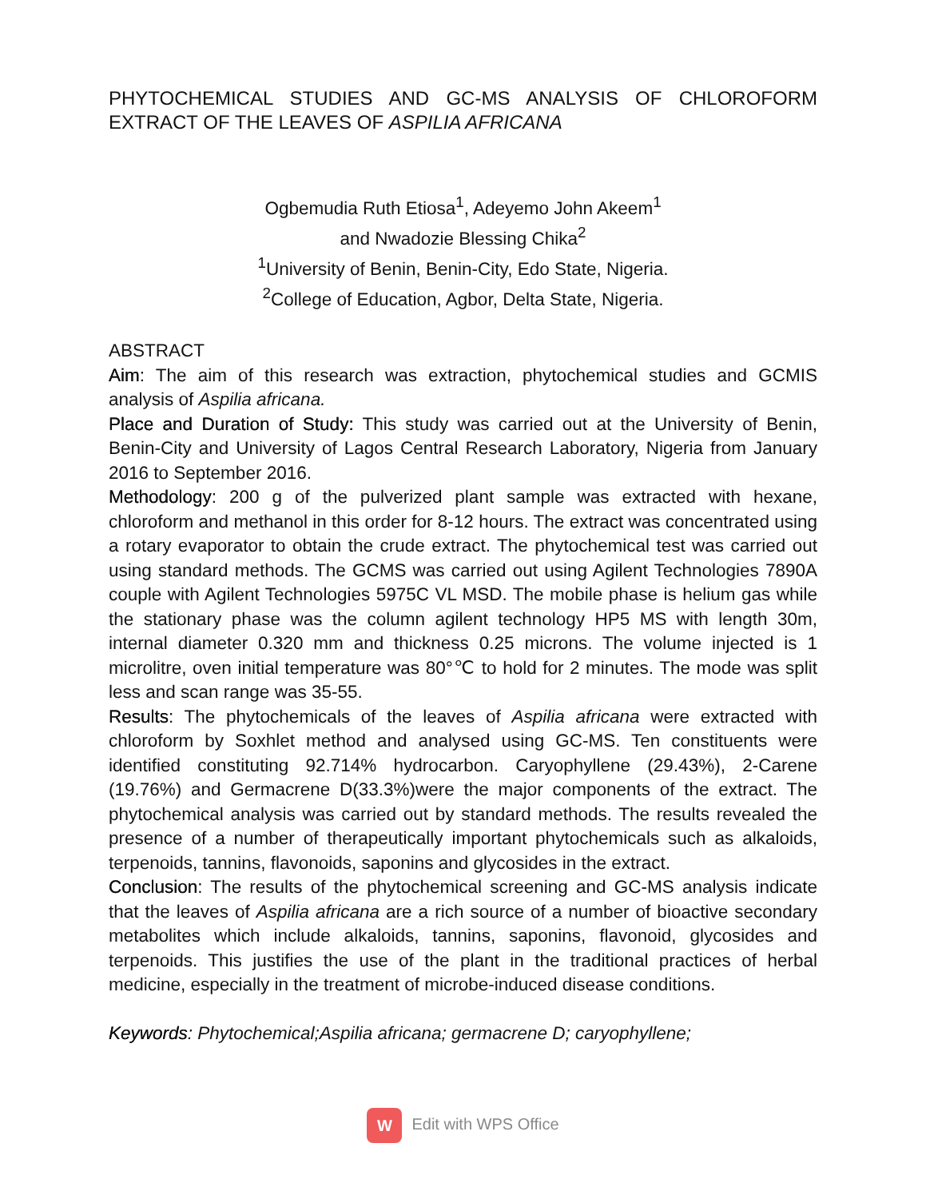PHYTOCHEMICAL STUDIES AND GC-MS ANALYSIS OF CHLOROFORM EXTRACT OF THE LEAVES OF ASPILIA AFRICANA
Ogbemudia Ruth Etiosa<sup>1</sup>, Adeyemo John Akeem<sup>1</sup>
and Nwadozie Blessing Chika<sup>2</sup>
<sup>1</sup> University of Benin, Benin-City, Edo State, Nigeria.
<sup>2</sup> College of Education, Agbor, Delta State, Nigeria.
ABSTRACT
Aim: The aim of this research was extraction, phytochemical studies and GCMIS analysis of Aspilia africana.
Place and Duration of Study: This study was carried out at the University of Benin, Benin-City and University of Lagos Central Research Laboratory, Nigeria from January 2016 to September 2016.
Methodology: 200 g of the pulverized plant sample was extracted with hexane, chloroform and methanol in this order for 8-12 hours. The extract was concentrated using a rotary evaporator to obtain the crude extract. The phytochemical test was carried out using standard methods. The GCMS was carried out using Agilent Technologies 7890A couple with Agilent Technologies 5975C VL MSD. The mobile phase is helium gas while the stationary phase was the column agilent technology HP5 MS with length 30m, internal diameter 0.320 mm and thickness 0.25 microns. The volume injected is 1 microlitre, oven initial temperature was 80°℃ to hold for 2 minutes. The mode was split less and scan range was 35-55.
Results: The phytochemicals of the leaves of Aspilia africana were extracted with chloroform by Soxhlet method and analysed using GC-MS. Ten constituents were identified constituting 92.714% hydrocarbon. Caryophyllene (29.43%), 2-Carene (19.76%) and Germacrene D(33.3%)were the major components of the extract. The phytochemical analysis was carried out by standard methods. The results revealed the presence of a number of therapeutically important phytochemicals such as alkaloids, terpenoids, tannins, flavonoids, saponins and glycosides in the extract.
Conclusion: The results of the phytochemical screening and GC-MS analysis indicate that the leaves of Aspilia africana are a rich source of a number of bioactive secondary metabolites which include alkaloids, tannins, saponins, flavonoid, glycosides and terpenoids. This justifies the use of the plant in the traditional practices of herbal medicine, especially in the treatment of microbe-induced disease conditions.
Keywords: Phytochemical;Aspilia africana; germacrene D; caryophyllene;
W Edit with WPS Office